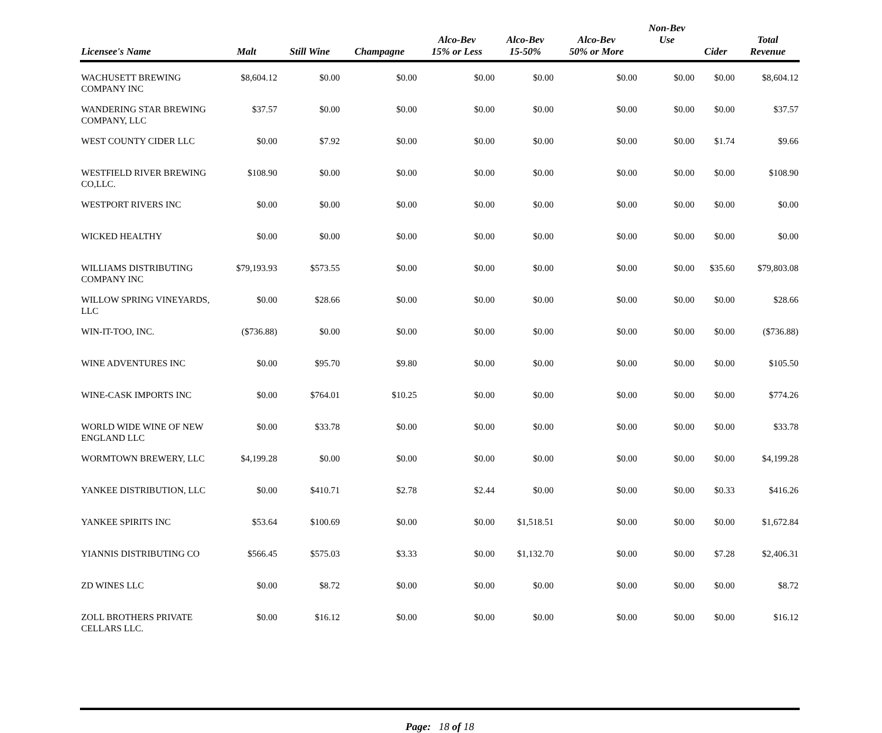| Licensee's Name | Malt | Still Wine | Champagne | Alco-Bev 15% or Less | Alco-Bev 15-50% | Alco-Bev 50% or More | Non-Bev Use | Cider | Total Revenue |
| --- | --- | --- | --- | --- | --- | --- | --- | --- | --- |
| WACHUSETT BREWING COMPANY INC | $8,604.12 | $0.00 | $0.00 | $0.00 | $0.00 | $0.00 | $0.00 | $0.00 | $8,604.12 |
| WANDERING STAR BREWING COMPANY, LLC | $37.57 | $0.00 | $0.00 | $0.00 | $0.00 | $0.00 | $0.00 | $0.00 | $37.57 |
| WEST COUNTY CIDER LLC | $0.00 | $7.92 | $0.00 | $0.00 | $0.00 | $0.00 | $0.00 | $1.74 | $9.66 |
| WESTFIELD RIVER BREWING CO,LLC. | $108.90 | $0.00 | $0.00 | $0.00 | $0.00 | $0.00 | $0.00 | $0.00 | $108.90 |
| WESTPORT RIVERS INC | $0.00 | $0.00 | $0.00 | $0.00 | $0.00 | $0.00 | $0.00 | $0.00 | $0.00 |
| WICKED HEALTHY | $0.00 | $0.00 | $0.00 | $0.00 | $0.00 | $0.00 | $0.00 | $0.00 | $0.00 |
| WILLIAMS DISTRIBUTING COMPANY INC | $79,193.93 | $573.55 | $0.00 | $0.00 | $0.00 | $0.00 | $0.00 | $35.60 | $79,803.08 |
| WILLOW SPRING VINEYARDS, LLC | $0.00 | $28.66 | $0.00 | $0.00 | $0.00 | $0.00 | $0.00 | $0.00 | $28.66 |
| WIN-IT-TOO, INC. | ($736.88) | $0.00 | $0.00 | $0.00 | $0.00 | $0.00 | $0.00 | $0.00 | ($736.88) |
| WINE ADVENTURES INC | $0.00 | $95.70 | $9.80 | $0.00 | $0.00 | $0.00 | $0.00 | $0.00 | $105.50 |
| WINE-CASK IMPORTS INC | $0.00 | $764.01 | $10.25 | $0.00 | $0.00 | $0.00 | $0.00 | $0.00 | $774.26 |
| WORLD WIDE WINE OF NEW ENGLAND LLC | $0.00 | $33.78 | $0.00 | $0.00 | $0.00 | $0.00 | $0.00 | $0.00 | $33.78 |
| WORMTOWN BREWERY, LLC | $4,199.28 | $0.00 | $0.00 | $0.00 | $0.00 | $0.00 | $0.00 | $0.00 | $4,199.28 |
| YANKEE DISTRIBUTION, LLC | $0.00 | $410.71 | $2.78 | $2.44 | $0.00 | $0.00 | $0.00 | $0.33 | $416.26 |
| YANKEE SPIRITS INC | $53.64 | $100.69 | $0.00 | $0.00 | $1,518.51 | $0.00 | $0.00 | $0.00 | $1,672.84 |
| YIANNIS DISTRIBUTING CO | $566.45 | $575.03 | $3.33 | $0.00 | $1,132.70 | $0.00 | $0.00 | $7.28 | $2,406.31 |
| ZD WINES LLC | $0.00 | $8.72 | $0.00 | $0.00 | $0.00 | $0.00 | $0.00 | $0.00 | $8.72 |
| ZOLL BROTHERS PRIVATE CELLARS LLC. | $0.00 | $16.12 | $0.00 | $0.00 | $0.00 | $0.00 | $0.00 | $0.00 | $16.12 |
Page: 18 of 18